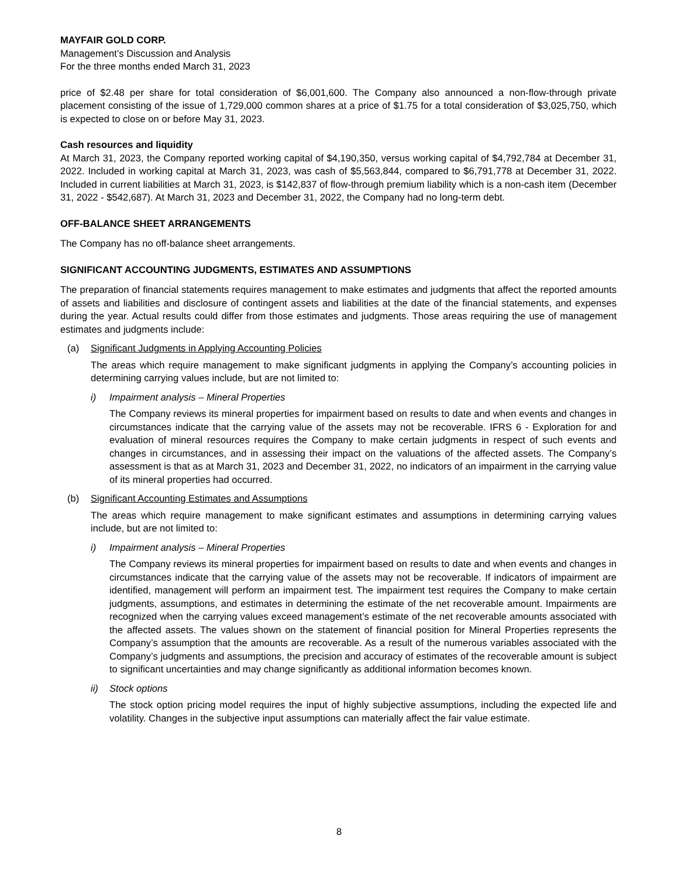MAYFAIR GOLD CORP.
Management’s Discussion and Analysis
For the three months ended March 31, 2023
price of $2.48 per share for total consideration of $6,001,600. The Company also announced a non-flow-through private placement consisting of the issue of 1,729,000 common shares at a price of $1.75 for a total consideration of $3,025,750, which is expected to close on or before May 31, 2023.
Cash resources and liquidity
At March 31, 2023, the Company reported working capital of $4,190,350, versus working capital of $4,792,784 at December 31, 2022. Included in working capital at March 31, 2023, was cash of $5,563,844, compared to $6,791,778 at December 31, 2022. Included in current liabilities at March 31, 2023, is $142,837 of flow-through premium liability which is a non-cash item (December 31, 2022 - $542,687). At March 31, 2023 and December 31, 2022, the Company had no long-term debt.
OFF-BALANCE SHEET ARRANGEMENTS
The Company has no off-balance sheet arrangements.
SIGNIFICANT ACCOUNTING JUDGMENTS, ESTIMATES AND ASSUMPTIONS
The preparation of financial statements requires management to make estimates and judgments that affect the reported amounts of assets and liabilities and disclosure of contingent assets and liabilities at the date of the financial statements, and expenses during the year. Actual results could differ from those estimates and judgments. Those areas requiring the use of management estimates and judgments include:
(a) Significant Judgments in Applying Accounting Policies
The areas which require management to make significant judgments in applying the Company’s accounting policies in determining carrying values include, but are not limited to:
i) Impairment analysis – Mineral Properties
The Company reviews its mineral properties for impairment based on results to date and when events and changes in circumstances indicate that the carrying value of the assets may not be recoverable. IFRS 6 - Exploration for and evaluation of mineral resources requires the Company to make certain judgments in respect of such events and changes in circumstances, and in assessing their impact on the valuations of the affected assets. The Company’s assessment is that as at March 31, 2023 and December 31, 2022, no indicators of an impairment in the carrying value of its mineral properties had occurred.
(b) Significant Accounting Estimates and Assumptions
The areas which require management to make significant estimates and assumptions in determining carrying values include, but are not limited to:
i) Impairment analysis – Mineral Properties
The Company reviews its mineral properties for impairment based on results to date and when events and changes in circumstances indicate that the carrying value of the assets may not be recoverable. If indicators of impairment are identified, management will perform an impairment test. The impairment test requires the Company to make certain judgments, assumptions, and estimates in determining the estimate of the net recoverable amount. Impairments are recognized when the carrying values exceed management’s estimate of the net recoverable amounts associated with the affected assets. The values shown on the statement of financial position for Mineral Properties represents the Company’s assumption that the amounts are recoverable. As a result of the numerous variables associated with the Company’s judgments and assumptions, the precision and accuracy of estimates of the recoverable amount is subject to significant uncertainties and may change significantly as additional information becomes known.
ii) Stock options
The stock option pricing model requires the input of highly subjective assumptions, including the expected life and volatility. Changes in the subjective input assumptions can materially affect the fair value estimate.
8